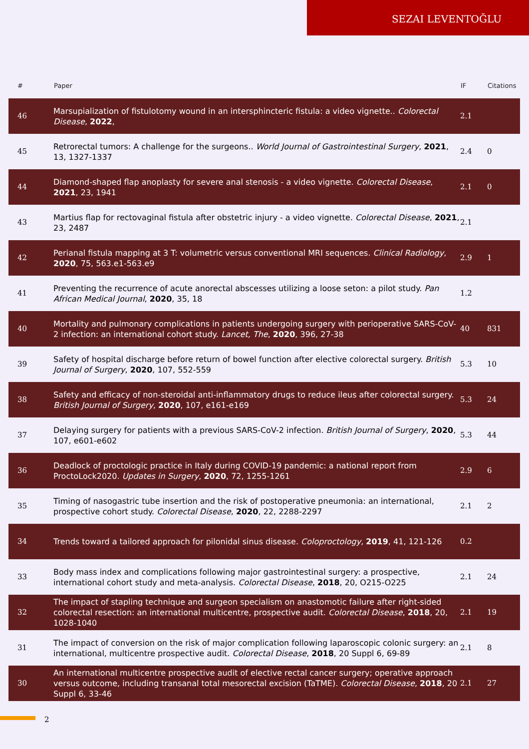SEZAI LEVENTOĞLU
| # | Paper | IF | Citations |
| --- | --- | --- | --- |
| 46 | Marsupialization of fistulotomy wound in an intersphincteric fistula: a video vignette.. Colorectal Disease , 2022 , | 2.1 | |
| 45 | Retrorectal tumors: A challenge for the surgeons.. World Journal of Gastrointestinal Surgery , 2021 , 13, 1327-1337 | 2.4 | 0 |
| 44 | Diamond-shaped flap anoplasty for severe anal stenosis - a video vignette. Colorectal Disease , 2021 , 23, 1941 | 2.1 | 0 |
| 43 | Martius flap for rectovaginal fistula after obstetric injury - a video vignette. Colorectal Disease , 2021 , 23, 2487 | 2.1 | |
| 42 | Perianal fistula mapping at 3 T: volumetric versus conventional MRI sequences. Clinical Radiology , 2020 , 75, 563.e1-563.e9 | 2.9 | 1 |
| 41 | Preventing the recurrence of acute anorectal abscesses utilizing a loose seton: a pilot study. Pan African Medical Journal , 2020 , 35, 18 | 1.2 | |
| 40 | Mortality and pulmonary complications in patients undergoing surgery with perioperative SARS-CoV-2 infection: an international cohort study. Lancet, The , 2020 , 396, 27-38 | 40 | 831 |
| 39 | Safety of hospital discharge before return of bowel function after elective colorectal surgery. British Journal of Surgery , 2020 , 107, 552-559 | 5.3 | 10 |
| 38 | Safety and efficacy of non-steroidal anti-inflammatory drugs to reduce ileus after colorectal surgery. British Journal of Surgery , 2020 , 107, e161-e169 | 5.3 | 24 |
| 37 | Delaying surgery for patients with a previous SARS-CoV-2 infection. British Journal of Surgery , 2020 , 107, e601-e602 | 5.3 | 44 |
| 36 | Deadlock of proctologic practice in Italy during COVID-19 pandemic: a national report from ProctoLock2020. Updates in Surgery , 2020 , 72, 1255-1261 | 2.9 | 6 |
| 35 | Timing of nasogastric tube insertion and the risk of postoperative pneumonia: an international, prospective cohort study. Colorectal Disease , 2020 , 22, 2288-2297 | 2.1 | 2 |
| 34 | Trends toward a tailored approach for pilonidal sinus disease. Coloproctology , 2019 , 41, 121-126 | 0.2 | |
| 33 | Body mass index and complications following major gastrointestinal surgery: a prospective, international cohort study and meta-analysis. Colorectal Disease , 2018 , 20, O215-O225 | 2.1 | 24 |
| 32 | The impact of stapling technique and surgeon specialism on anastomotic failure after right-sided colorectal resection: an international multicentre, prospective audit. Colorectal Disease , 2018 , 20, 1028-1040 | 2.1 | 19 |
| 31 | The impact of conversion on the risk of major complication following laparoscopic colonic surgery: an international, multicentre prospective audit. Colorectal Disease , 2018 , 20 Suppl 6, 69-89 | 2.1 | 8 |
| 30 | An international multicentre prospective audit of elective rectal cancer surgery; operative approach versus outcome, including transanal total mesorectal excision (TaTME). Colorectal Disease , 2018 , 20 Suppl 6, 33-46 | 2.1 | 27 |
2